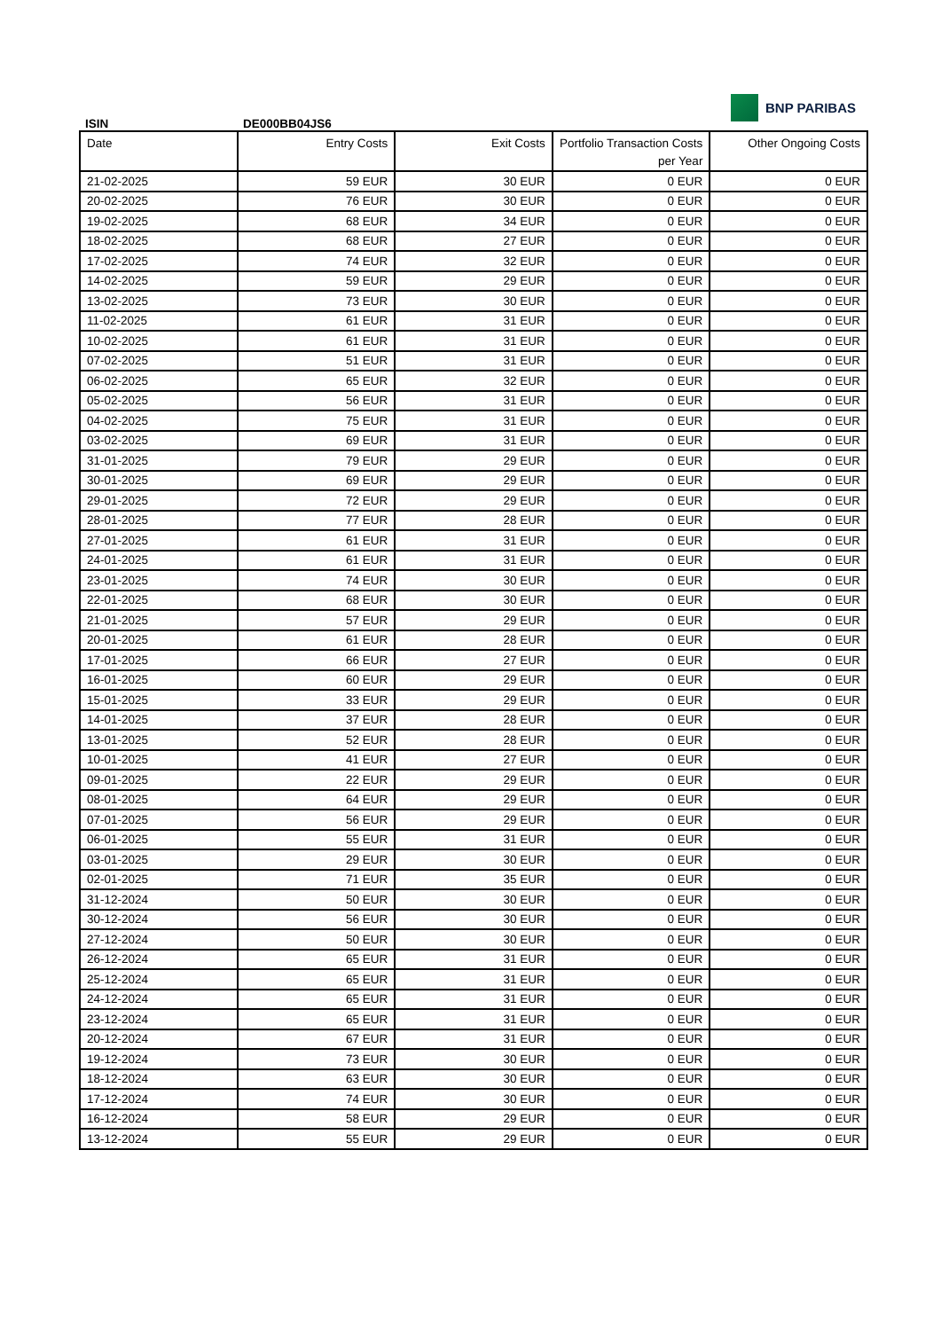ISIN
DE000BB04JS6
BNP PARIBAS
| Date | Entry Costs | Exit Costs | Portfolio Transaction Costs per Year | Other Ongoing Costs |
| --- | --- | --- | --- | --- |
| 21-02-2025 | 59 EUR | 30 EUR | 0 EUR | 0 EUR |
| 20-02-2025 | 76 EUR | 30 EUR | 0 EUR | 0 EUR |
| 19-02-2025 | 68 EUR | 34 EUR | 0 EUR | 0 EUR |
| 18-02-2025 | 68 EUR | 27 EUR | 0 EUR | 0 EUR |
| 17-02-2025 | 74 EUR | 32 EUR | 0 EUR | 0 EUR |
| 14-02-2025 | 59 EUR | 29 EUR | 0 EUR | 0 EUR |
| 13-02-2025 | 73 EUR | 30 EUR | 0 EUR | 0 EUR |
| 11-02-2025 | 61 EUR | 31 EUR | 0 EUR | 0 EUR |
| 10-02-2025 | 61 EUR | 31 EUR | 0 EUR | 0 EUR |
| 07-02-2025 | 51 EUR | 31 EUR | 0 EUR | 0 EUR |
| 06-02-2025 | 65 EUR | 32 EUR | 0 EUR | 0 EUR |
| 05-02-2025 | 56 EUR | 31 EUR | 0 EUR | 0 EUR |
| 04-02-2025 | 75 EUR | 31 EUR | 0 EUR | 0 EUR |
| 03-02-2025 | 69 EUR | 31 EUR | 0 EUR | 0 EUR |
| 31-01-2025 | 79 EUR | 29 EUR | 0 EUR | 0 EUR |
| 30-01-2025 | 69 EUR | 29 EUR | 0 EUR | 0 EUR |
| 29-01-2025 | 72 EUR | 29 EUR | 0 EUR | 0 EUR |
| 28-01-2025 | 77 EUR | 28 EUR | 0 EUR | 0 EUR |
| 27-01-2025 | 61 EUR | 31 EUR | 0 EUR | 0 EUR |
| 24-01-2025 | 61 EUR | 31 EUR | 0 EUR | 0 EUR |
| 23-01-2025 | 74 EUR | 30 EUR | 0 EUR | 0 EUR |
| 22-01-2025 | 68 EUR | 30 EUR | 0 EUR | 0 EUR |
| 21-01-2025 | 57 EUR | 29 EUR | 0 EUR | 0 EUR |
| 20-01-2025 | 61 EUR | 28 EUR | 0 EUR | 0 EUR |
| 17-01-2025 | 66 EUR | 27 EUR | 0 EUR | 0 EUR |
| 16-01-2025 | 60 EUR | 29 EUR | 0 EUR | 0 EUR |
| 15-01-2025 | 33 EUR | 29 EUR | 0 EUR | 0 EUR |
| 14-01-2025 | 37 EUR | 28 EUR | 0 EUR | 0 EUR |
| 13-01-2025 | 52 EUR | 28 EUR | 0 EUR | 0 EUR |
| 10-01-2025 | 41 EUR | 27 EUR | 0 EUR | 0 EUR |
| 09-01-2025 | 22 EUR | 29 EUR | 0 EUR | 0 EUR |
| 08-01-2025 | 64 EUR | 29 EUR | 0 EUR | 0 EUR |
| 07-01-2025 | 56 EUR | 29 EUR | 0 EUR | 0 EUR |
| 06-01-2025 | 55 EUR | 31 EUR | 0 EUR | 0 EUR |
| 03-01-2025 | 29 EUR | 30 EUR | 0 EUR | 0 EUR |
| 02-01-2025 | 71 EUR | 35 EUR | 0 EUR | 0 EUR |
| 31-12-2024 | 50 EUR | 30 EUR | 0 EUR | 0 EUR |
| 30-12-2024 | 56 EUR | 30 EUR | 0 EUR | 0 EUR |
| 27-12-2024 | 50 EUR | 30 EUR | 0 EUR | 0 EUR |
| 26-12-2024 | 65 EUR | 31 EUR | 0 EUR | 0 EUR |
| 25-12-2024 | 65 EUR | 31 EUR | 0 EUR | 0 EUR |
| 24-12-2024 | 65 EUR | 31 EUR | 0 EUR | 0 EUR |
| 23-12-2024 | 65 EUR | 31 EUR | 0 EUR | 0 EUR |
| 20-12-2024 | 67 EUR | 31 EUR | 0 EUR | 0 EUR |
| 19-12-2024 | 73 EUR | 30 EUR | 0 EUR | 0 EUR |
| 18-12-2024 | 63 EUR | 30 EUR | 0 EUR | 0 EUR |
| 17-12-2024 | 74 EUR | 30 EUR | 0 EUR | 0 EUR |
| 16-12-2024 | 58 EUR | 29 EUR | 0 EUR | 0 EUR |
| 13-12-2024 | 55 EUR | 29 EUR | 0 EUR | 0 EUR |